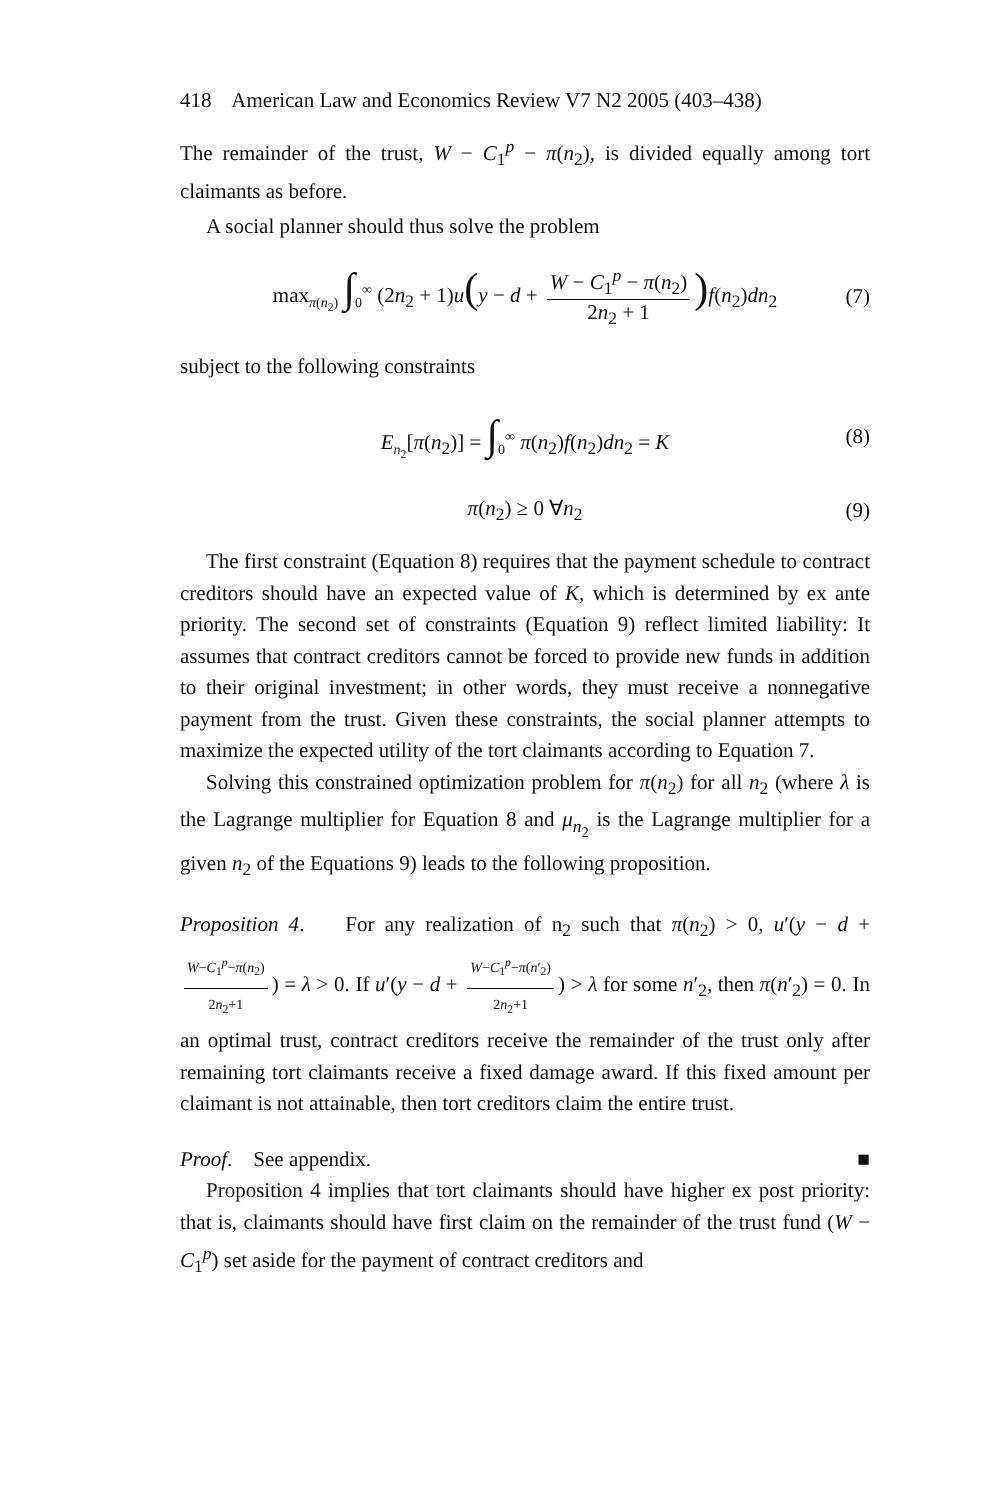418 American Law and Economics Review V7 N2 2005 (403–438)
The remainder of the trust, W − C<sub>1</sub><sup>p</sup> − π(n<sub>2</sub>), is divided equally among tort claimants as before.
A social planner should thus solve the problem
max<sub>π(n<sub>2</sub>)</sub> ∫<sub>0</sub><sup>∞</sup> (2n<sub>2</sub> + 1)u(y − d + W − C<sub>1</sub><sup>p</sup> − π(n<sub>2</sub>) 2n<sub>2</sub> + 1) f(n<sub>2</sub>)dn<sub>2</sub> (7)
subject to the following constraints
E<sub>n<sub>2</sub></sub>[π(n<sub>2</sub>)] = ∫<sub>0</sub><sup>∞</sup> π(n<sub>2</sub>)f(n<sub>2</sub>)dn<sub>2</sub> = K (8)
π(n<sub>2</sub>) ≥ 0 ∀n<sub>2</sub> (9)
The first constraint (Equation 8) requires that the payment schedule to contract creditors should have an expected value of K, which is determined by ex ante priority. The second set of constraints (Equation 9) reflect limited liability: It assumes that contract creditors cannot be forced to provide new funds in addition to their original investment; in other words, they must receive a nonnegative payment from the trust. Given these constraints, the social planner attempts to maximize the expected utility of the tort claimants according to Equation 7.
Solving this constrained optimization problem for π(n<sub>2</sub>) for all n<sub>2</sub> (where λ is the Lagrange multiplier for Equation 8 and μ<sub>n<sub>2</sub></sub> is the Lagrange multiplier for a given n<sub>2</sub> of the Equations 9) leads to the following proposition.
Proposition 4. For any realization of n<sub>2</sub> such that π(n<sub>2</sub>) > 0, u′(y − d + W−C<sub>1</sub><sup>p</sup>−π(n<sub>2</sub>) 2n<sub>2</sub>+1) = λ > 0. If u′(y − d + W−C<sub>1</sub><sup>p</sup>−π(n′<sub>2</sub>) 2n<sub>2</sub>+1) > λ for some n′<sub>2</sub>, then π(n′<sub>2</sub>) = 0. In an optimal trust, contract creditors receive the remainder of the trust only after remaining tort claimants receive a fixed damage award. If this fixed amount per claimant is not attainable, then tort creditors claim the entire trust.
Proof. See appendix. ■
Proposition 4 implies that tort claimants should have higher ex post priority: that is, claimants should have first claim on the remainder of the trust fund (W − C<sub>1</sub><sup>p</sup>) set aside for the payment of contract creditors and